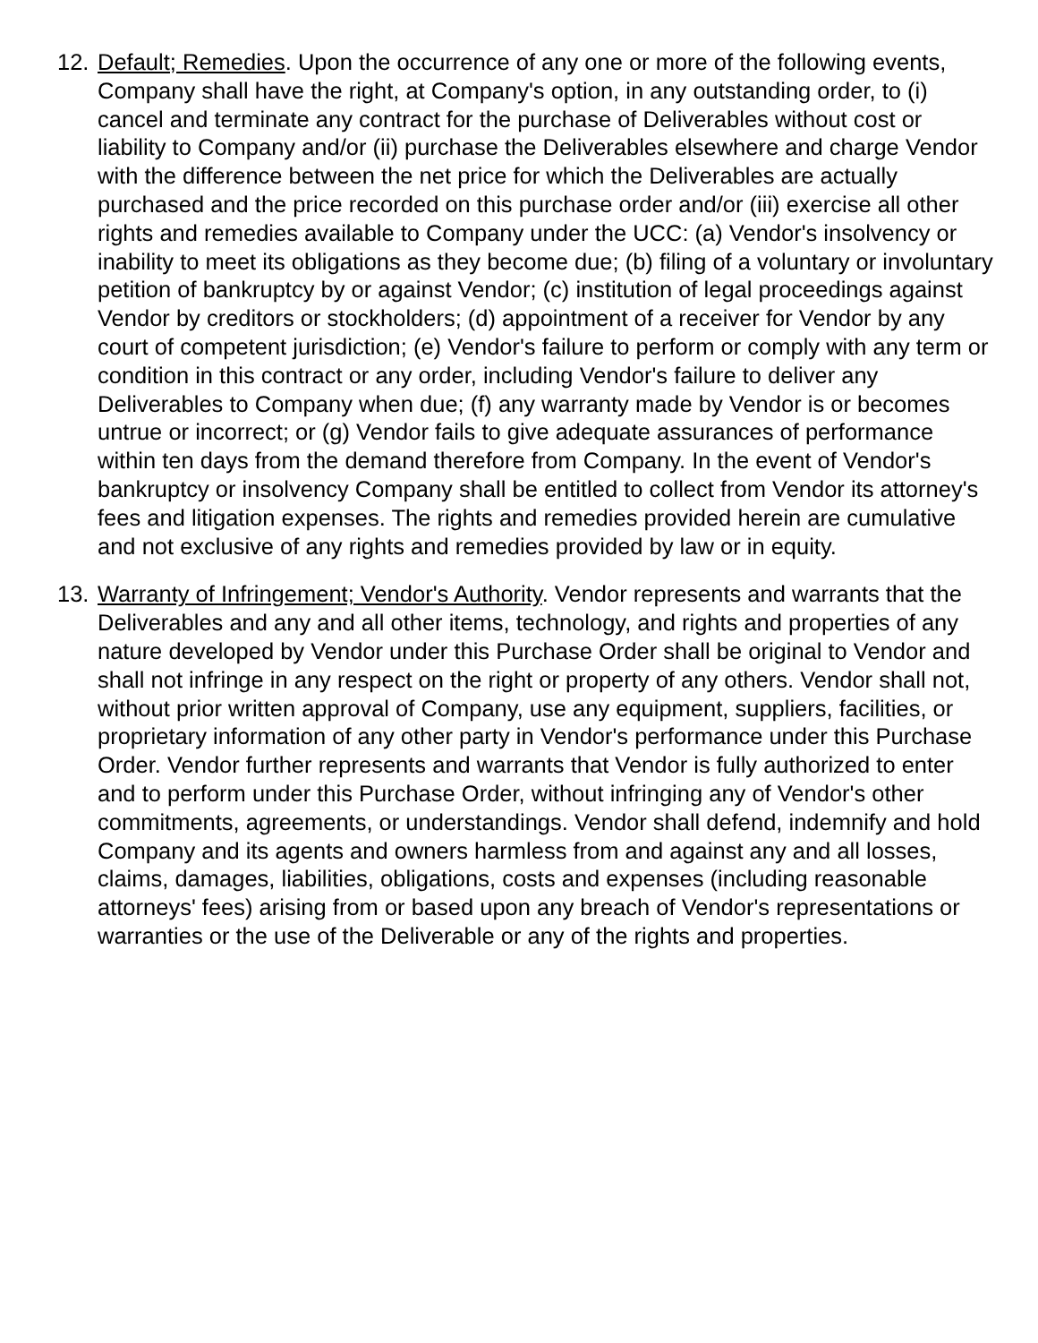12.
Default; Remedies. Upon the occurrence of any one or more of the following events, Company shall have the right, at Company's option, in any outstanding order, to (i) cancel and terminate any contract for the purchase of Deliverables without cost or liability to Company and/or (ii) purchase the Deliverables elsewhere and charge Vendor with the difference between the net price for which the Deliverables are actually purchased and the price recorded on this purchase order and/or (iii) exercise all other rights and remedies available to Company under the UCC: (a) Vendor's insolvency or inability to meet its obligations as they become due; (b) filing of a voluntary or involuntary petition of bankruptcy by or against Vendor; (c) institution of legal proceedings against Vendor by creditors or stockholders; (d) appointment of a receiver for Vendor by any court of competent jurisdiction; (e) Vendor's failure to perform or comply with any term or condition in this contract or any order, including Vendor's failure to deliver any Deliverables to Company when due; (f) any warranty made by Vendor is or becomes untrue or incorrect; or (g) Vendor fails to give adequate assurances of performance within ten days from the demand therefore from Company. In the event of Vendor's bankruptcy or insolvency Company shall be entitled to collect from Vendor its attorney's fees and litigation expenses. The rights and remedies provided herein are cumulative and not exclusive of any rights and remedies provided by law or in equity.
13.
Warranty of Infringement; Vendor's Authority. Vendor represents and warrants that the Deliverables and any and all other items, technology, and rights and properties of any nature developed by Vendor under this Purchase Order shall be original to Vendor and shall not infringe in any respect on the right or property of any others. Vendor shall not, without prior written approval of Company, use any equipment, suppliers, facilities, or proprietary information of any other party in Vendor's performance under this Purchase Order. Vendor further represents and warrants that Vendor is fully authorized to enter and to perform under this Purchase Order, without infringing any of Vendor's other commitments, agreements, or understandings. Vendor shall defend, indemnify and hold Company and its agents and owners harmless from and against any and all losses, claims, damages, liabilities, obligations, costs and expenses (including reasonable attorneys' fees) arising from or based upon any breach of Vendor's representations or warranties or the use of the Deliverable or any of the rights and properties.